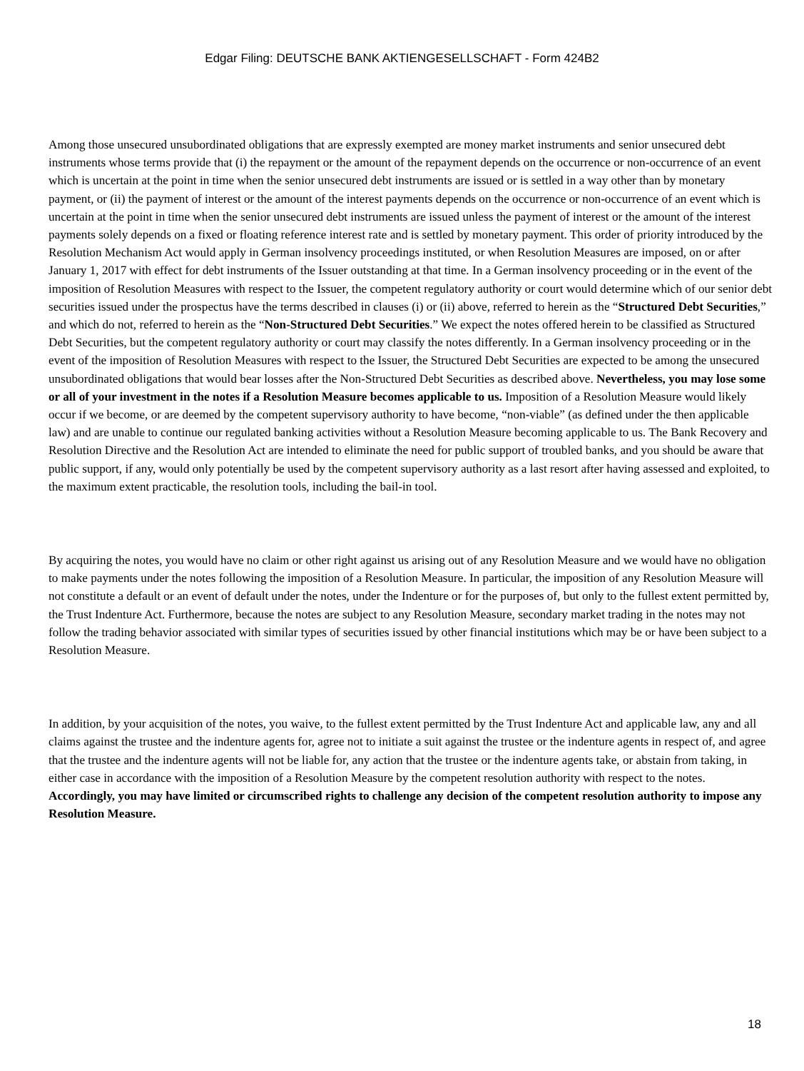Edgar Filing: DEUTSCHE BANK AKTIENGESELLSCHAFT - Form 424B2
Among those unsecured unsubordinated obligations that are expressly exempted are money market instruments and senior unsecured debt instruments whose terms provide that (i) the repayment or the amount of the repayment depends on the occurrence or non-occurrence of an event which is uncertain at the point in time when the senior unsecured debt instruments are issued or is settled in a way other than by monetary payment, or (ii) the payment of interest or the amount of the interest payments depends on the occurrence or non-occurrence of an event which is uncertain at the point in time when the senior unsecured debt instruments are issued unless the payment of interest or the amount of the interest payments solely depends on a fixed or floating reference interest rate and is settled by monetary payment. This order of priority introduced by the Resolution Mechanism Act would apply in German insolvency proceedings instituted, or when Resolution Measures are imposed, on or after January 1, 2017 with effect for debt instruments of the Issuer outstanding at that time. In a German insolvency proceeding or in the event of the imposition of Resolution Measures with respect to the Issuer, the competent regulatory authority or court would determine which of our senior debt securities issued under the prospectus have the terms described in clauses (i) or (ii) above, referred to herein as the “Structured Debt Securities,” and which do not, referred to herein as the “Non-Structured Debt Securities.” We expect the notes offered herein to be classified as Structured Debt Securities, but the competent regulatory authority or court may classify the notes differently. In a German insolvency proceeding or in the event of the imposition of Resolution Measures with respect to the Issuer, the Structured Debt Securities are expected to be among the unsecured unsubordinated obligations that would bear losses after the Non-Structured Debt Securities as described above. Nevertheless, you may lose some or all of your investment in the notes if a Resolution Measure becomes applicable to us. Imposition of a Resolution Measure would likely occur if we become, or are deemed by the competent supervisory authority to have become, “non-viable” (as defined under the then applicable law) and are unable to continue our regulated banking activities without a Resolution Measure becoming applicable to us. The Bank Recovery and Resolution Directive and the Resolution Act are intended to eliminate the need for public support of troubled banks, and you should be aware that public support, if any, would only potentially be used by the competent supervisory authority as a last resort after having assessed and exploited, to the maximum extent practicable, the resolution tools, including the bail-in tool.
By acquiring the notes, you would have no claim or other right against us arising out of any Resolution Measure and we would have no obligation to make payments under the notes following the imposition of a Resolution Measure. In particular, the imposition of any Resolution Measure will not constitute a default or an event of default under the notes, under the Indenture or for the purposes of, but only to the fullest extent permitted by, the Trust Indenture Act. Furthermore, because the notes are subject to any Resolution Measure, secondary market trading in the notes may not follow the trading behavior associated with similar types of securities issued by other financial institutions which may be or have been subject to a Resolution Measure.
In addition, by your acquisition of the notes, you waive, to the fullest extent permitted by the Trust Indenture Act and applicable law, any and all claims against the trustee and the indenture agents for, agree not to initiate a suit against the trustee or the indenture agents in respect of, and agree that the trustee and the indenture agents will not be liable for, any action that the trustee or the indenture agents take, or abstain from taking, in either case in accordance with the imposition of a Resolution Measure by the competent resolution authority with respect to the notes. Accordingly, you may have limited or circumscribed rights to challenge any decision of the competent resolution authority to impose any Resolution Measure.
18